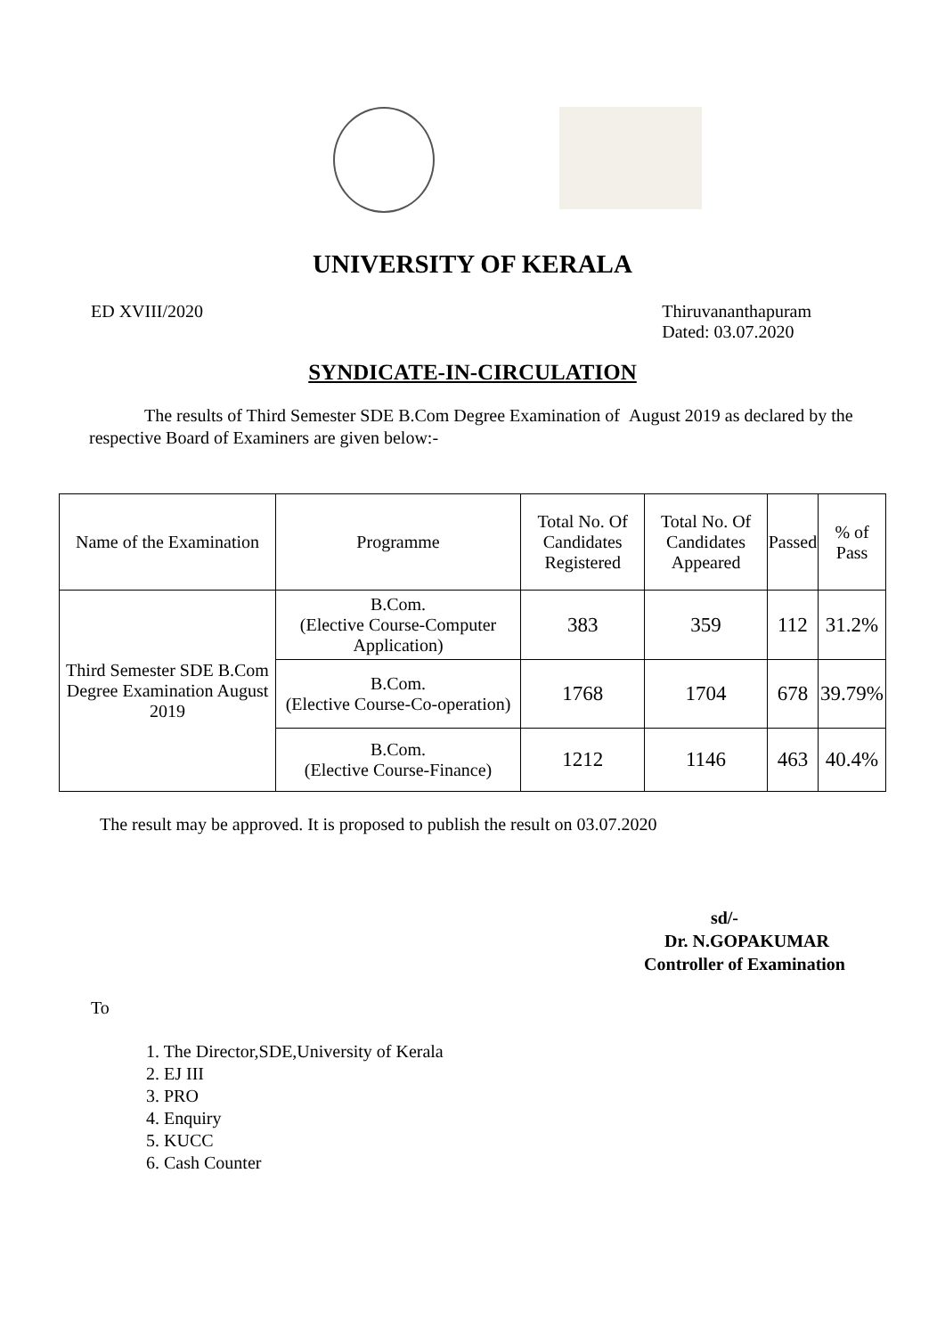UNIVERSITY OF KERALA
ED XVIII/2020 Thiruvananthapuram
Dated: 03.07.2020
SYNDICATE-IN-CIRCULATION
The results of Third Semester SDE B.Com Degree Examination of August 2019 as declared by the respective Board of Examiners are given below:-
| Name of the Examination | Programme | Total No. Of Candidates Registered | Total No. Of Candidates Appeared | Passed | % of Pass |
| --- | --- | --- | --- | --- | --- |
| Third Semester SDE B.Com Degree Examination August 2019 | B.Com. (Elective Course-Computer Application) | 383 | 359 | 112 | 31.2% |
| | B.Com. (Elective Course-Co-operation) | 1768 | 1704 | 678 | 39.79% |
| | B.Com. (Elective Course-Finance) | 1212 | 1146 | 463 | 40.4% |
The result may be approved. It is proposed to publish the result on 03.07.2020
sd/-
Dr. N.GOPAKUMAR
Controller of Examination
To
1. The Director,SDE,University of Kerala
2. EJ III
3. PRO
4. Enquiry
5. KUCC
6. Cash Counter